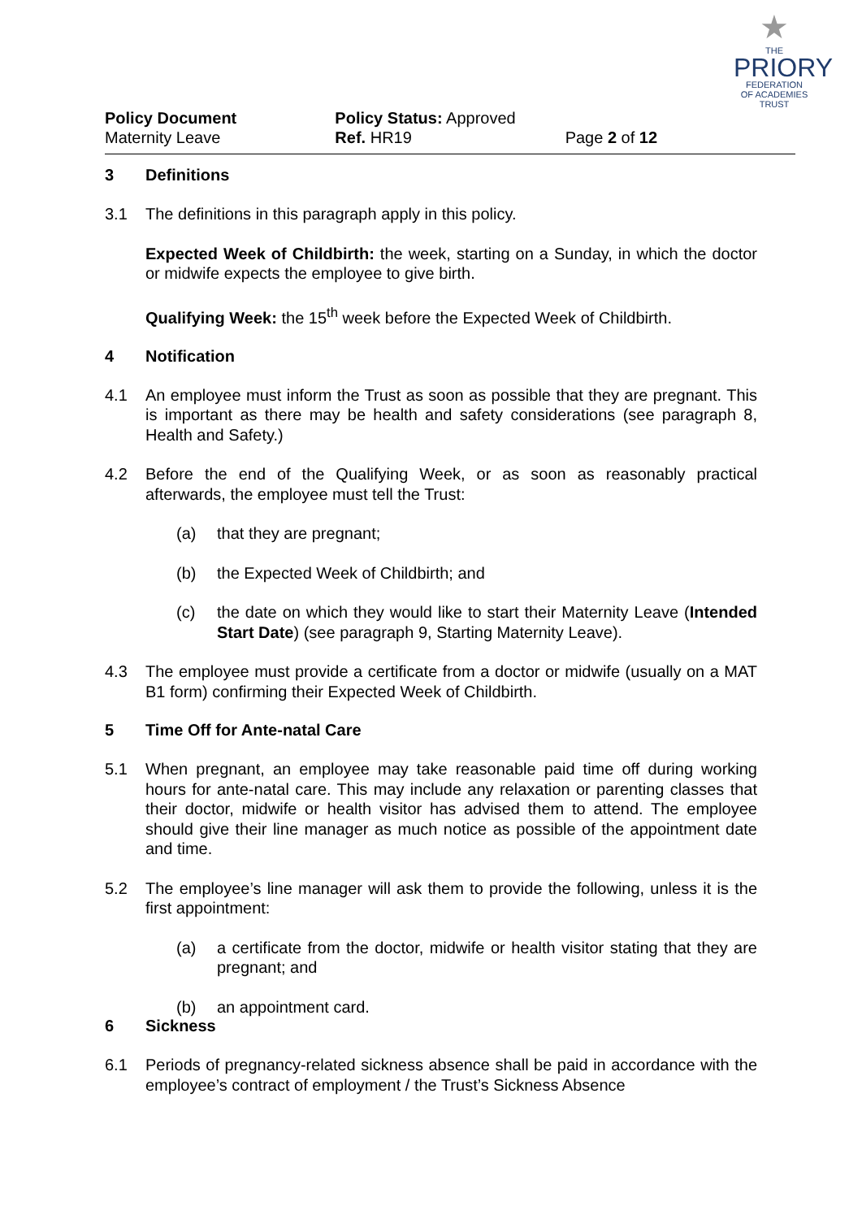★
THE
PRIORY
FEDERATION
OF ACADEMIES TRUST
Policy Document
Maternity Leave
Policy Status: Approved
Ref. HR19
Page 2 of 12
3 Definitions
3.1 The definitions in this paragraph apply in this policy.
Expected Week of Childbirth: the week, starting on a Sunday, in which the doctor or midwife expects the employee to give birth.
Qualifying Week: the 15<sup>th</sup> week before the Expected Week of Childbirth.
4 Notification
4.1 An employee must inform the Trust as soon as possible that they are pregnant. This is important as there may be health and safety considerations (see paragraph 8, Health and Safety.)
4.2 Before the end of the Qualifying Week, or as soon as reasonably practical afterwards, the employee must tell the Trust:
(a) that they are pregnant;
(b) the Expected Week of Childbirth; and
(c) the date on which they would like to start their Maternity Leave (Intended Start Date) (see paragraph 9, Starting Maternity Leave).
4.3 The employee must provide a certificate from a doctor or midwife (usually on a MAT B1 form) confirming their Expected Week of Childbirth.
5 Time Off for Ante-natal Care
5.1 When pregnant, an employee may take reasonable paid time off during working hours for ante-natal care. This may include any relaxation or parenting classes that their doctor, midwife or health visitor has advised them to attend. The employee should give their line manager as much notice as possible of the appointment date and time.
5.2 The employee’s line manager will ask them to provide the following, unless it is the first appointment:
(a) a certificate from the doctor, midwife or health visitor stating that they are pregnant; and
(b) an appointment card.
6 Sickness
6.1 Periods of pregnancy-related sickness absence shall be paid in accordance with the employee’s contract of employment / the Trust’s Sickness Absence